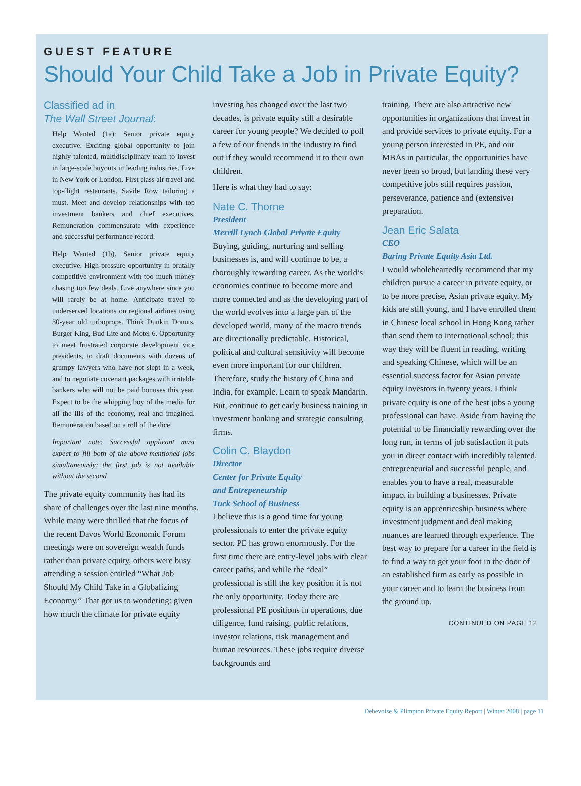GUEST FEATURE
Should Your Child Take a Job in Private Equity?
Classified ad in
The Wall Street Journal:
Help Wanted (1a): Senior private equity executive. Exciting global opportunity to join highly talented, multidisciplinary team to invest in large-scale buyouts in leading industries. Live in New York or London. First class air travel and top-flight restaurants. Savile Row tailoring a must. Meet and develop relationships with top investment bankers and chief executives. Remuneration commensurate with experience and successful performance record.
Help Wanted (1b). Senior private equity executive. High-pressure opportunity in brutally competitive environment with too much money chasing too few deals. Live anywhere since you will rarely be at home. Anticipate travel to underserved locations on regional airlines using 30-year old turboprops. Think Dunkin Donuts, Burger King, Bud Lite and Motel 6. Opportunity to meet frustrated corporate development vice presidents, to draft documents with dozens of grumpy lawyers who have not slept in a week, and to negotiate covenant packages with irritable bankers who will not be paid bonuses this year. Expect to be the whipping boy of the media for all the ills of the economy, real and imagined. Remuneration based on a roll of the dice.
Important note: Successful applicant must expect to fill both of the above-mentioned jobs simultaneously; the first job is not available without the second
The private equity community has had its share of challenges over the last nine months. While many were thrilled that the focus of the recent Davos World Economic Forum meetings were on sovereign wealth funds rather than private equity, others were busy attending a session entitled “What Job Should My Child Take in a Globalizing Economy.” That got us to wondering: given how much the climate for private equity
investing has changed over the last two decades, is private equity still a desirable career for young people? We decided to poll a few of our friends in the industry to find out if they would recommend it to their own children.
Here is what they had to say:
Nate C. Thorne
President
Merrill Lynch Global Private Equity
Buying, guiding, nurturing and selling businesses is, and will continue to be, a thoroughly rewarding career. As the world’s economies continue to become more and more connected and as the developing part of the world evolves into a large part of the developed world, many of the macro trends are directionally predictable. Historical, political and cultural sensitivity will become even more important for our children. Therefore, study the history of China and India, for example. Learn to speak Mandarin. But, continue to get early business training in investment banking and strategic consulting firms.
Colin C. Blaydon
Director
Center for Private Equity
and Entrepeneurship
Tuck School of Business
I believe this is a good time for young professionals to enter the private equity sector. PE has grown enormously. For the first time there are entry-level jobs with clear career paths, and while the “deal” professional is still the key position it is not the only opportunity. Today there are professional PE positions in operations, due diligence, fund raising, public relations, investor relations, risk management and human resources. These jobs require diverse backgrounds and
training. There are also attractive new opportunities in organizations that invest in and provide services to private equity. For a young person interested in PE, and our MBAs in particular, the opportunities have never been so broad, but landing these very competitive jobs still requires passion, perseverance, patience and (extensive) preparation.
Jean Eric Salata
CEO
Baring Private Equity Asia Ltd.
I would wholeheartedly recommend that my children pursue a career in private equity, or to be more precise, Asian private equity. My kids are still young, and I have enrolled them in Chinese local school in Hong Kong rather than send them to international school; this way they will be fluent in reading, writing and speaking Chinese, which will be an essential success factor for Asian private equity investors in twenty years. I think private equity is one of the best jobs a young professional can have. Aside from having the potential to be financially rewarding over the long run, in terms of job satisfaction it puts you in direct contact with incredibly talented, entrepreneurial and successful people, and enables you to have a real, measurable impact in building a businesses. Private equity is an apprenticeship business where investment judgment and deal making nuances are learned through experience. The best way to prepare for a career in the field is to find a way to get your foot in the door of an established firm as early as possible in your career and to learn the business from the ground up.
CONTINUED ON PAGE 12
Debevoise & Plimpton Private Equity Report | Winter 2008 | page 11